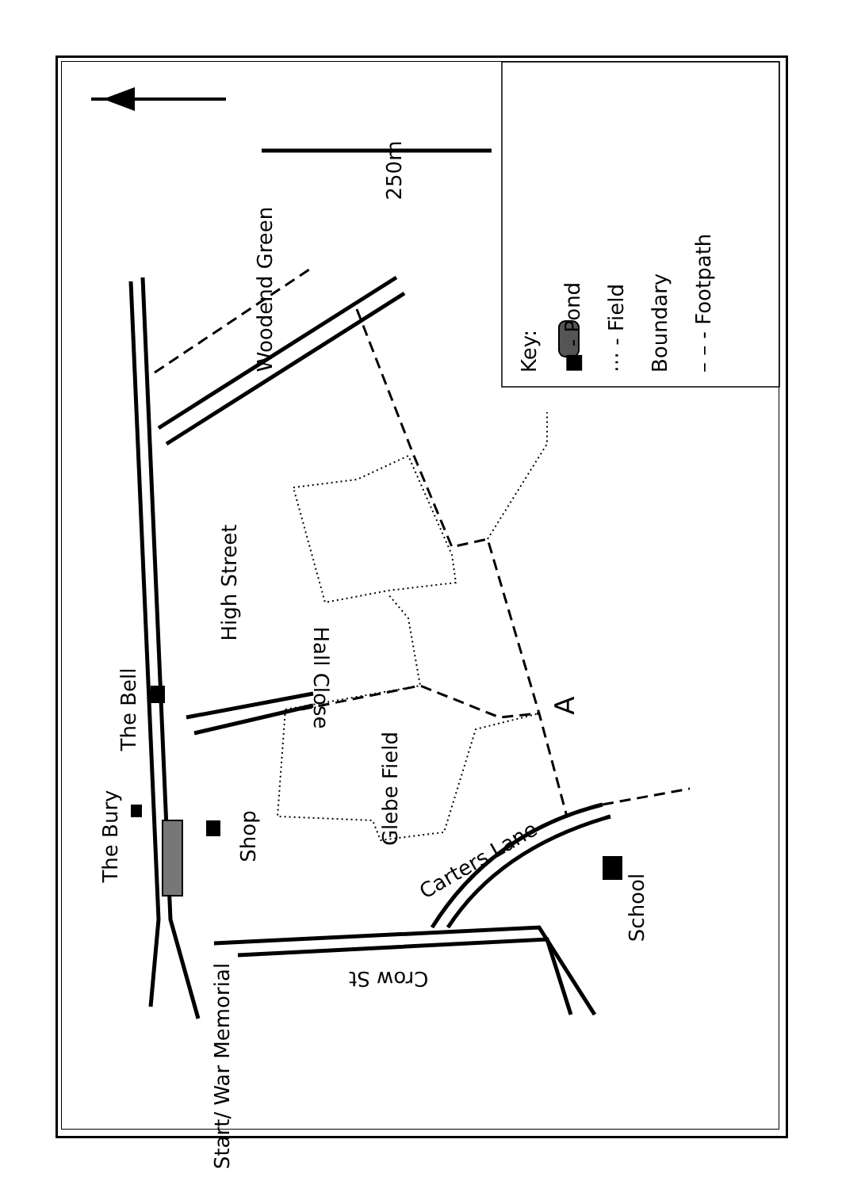Key:
■ - Pond
⋯ - Field Boundary
– – - Footpath
250m
Woodend Green
High Street
Hall Close
The Bell
The Bury Shop
Glebe Field
A
Carters Lane
Crow St
School
Start/ War Memorial